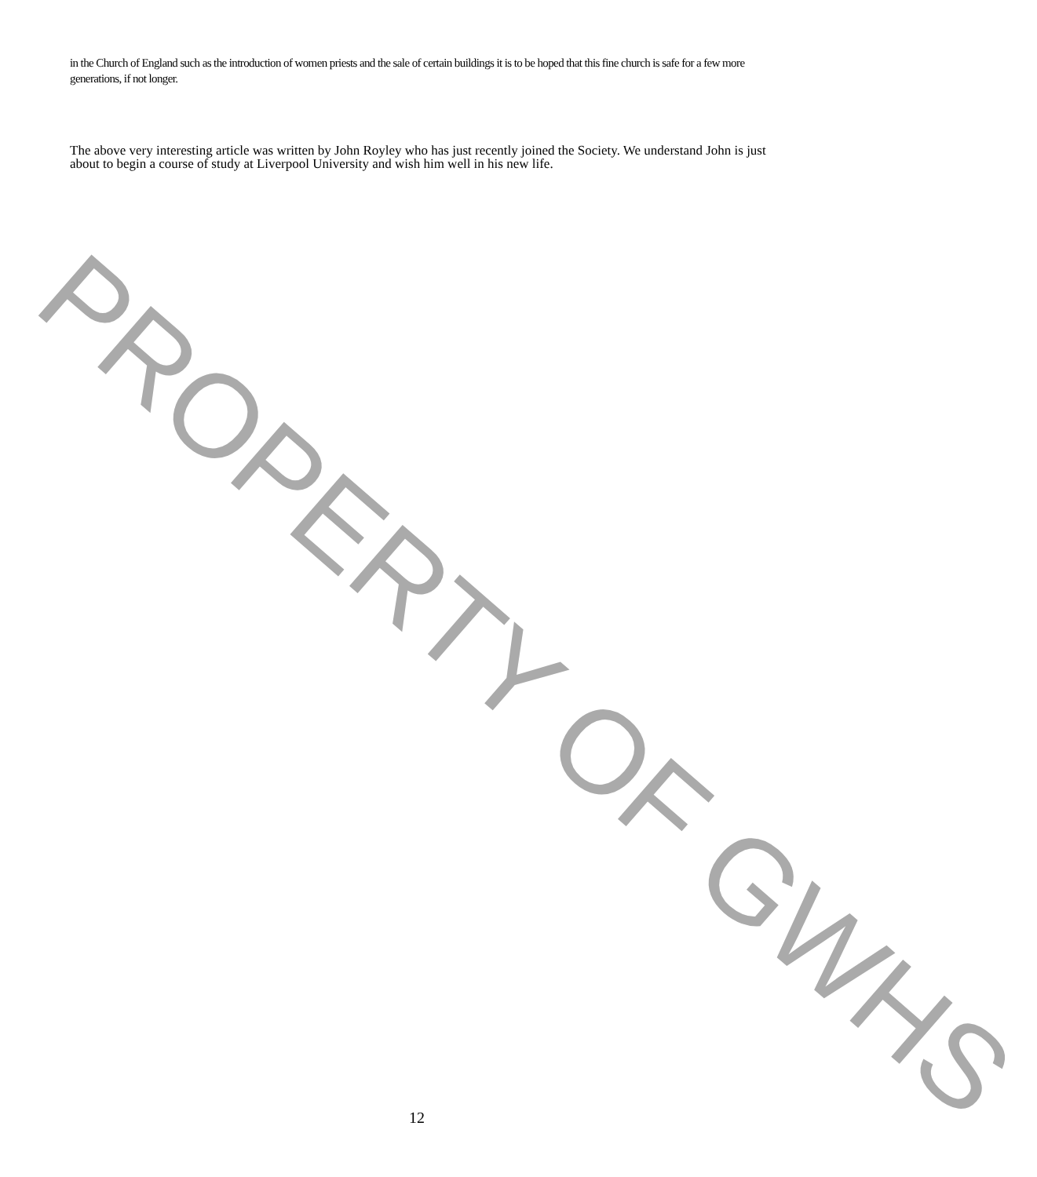in the Church of England such as the introduction of women priests and the sale of certain buildings it is to be hoped that this fine church is safe for a few more generations, if not longer.
The above very interesting article was written by John Royley who has just recently joined the Society. We understand John is just about to begin a course of study at Liverpool University and wish him well in his new life.
PROPERTY OF GWHS
12